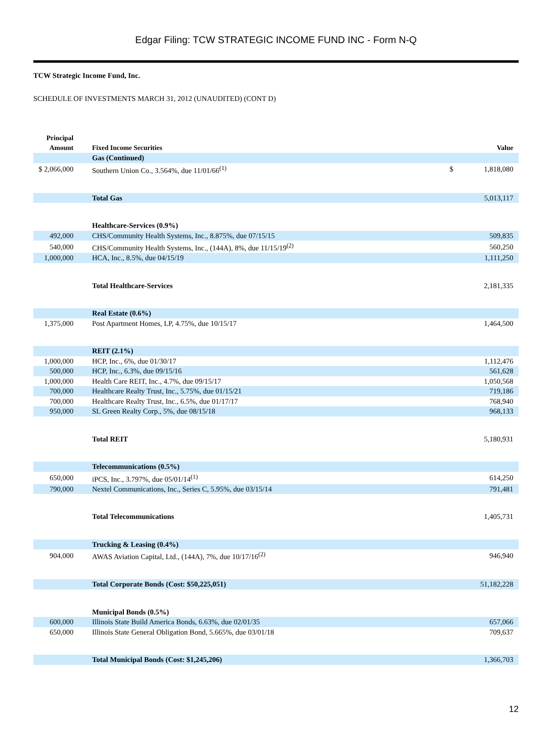Edgar Filing: TCW STRATEGIC INCOME FUND INC - Form N-Q
TCW Strategic Income Fund, Inc.
SCHEDULE OF INVESTMENTS MARCH 31, 2012 (UNAUDITED) (CONT D)
| Principal Amount | | Fixed Income Securities | | Value |
| --- | --- | --- | --- | --- |
| | | Gas (Continued) | | |
| $ 2,066,000 | | Southern Union Co., 3.564%, due 11/01/66<sup>(1)</sup> | $ | 1,818,080 |
| | | Total Gas | | 5,013,117 |
| | | Healthcare-Services (0.9%) | | |
| 492,000 | | CHS/Community Health Systems, Inc., 8.875%, due 07/15/15 | | 509,835 |
| 540,000 | | CHS/Community Health Systems, Inc., (144A), 8%, due 11/15/19<sup>(2)</sup> | | 560,250 |
| 1,000,000 | | HCA, Inc., 8.5%, due 04/15/19 | | 1,111,250 |
| | | Total Healthcare-Services | | 2,181,335 |
| | | Real Estate (0.6%) | | |
| 1,375,000 | | Post Apartment Homes, LP, 4.75%, due 10/15/17 | | 1,464,500 |
| | | REIT (2.1%) | | |
| 1,000,000 | | HCP, Inc., 6%, due 01/30/17 | | 1,112,476 |
| 500,000 | | HCP, Inc., 6.3%, due 09/15/16 | | 561,628 |
| 1,000,000 | | Health Care REIT, Inc., 4.7%, due 09/15/17 | | 1,050,568 |
| 700,000 | | Healthcare Realty Trust, Inc., 5.75%, due 01/15/21 | | 719,186 |
| 700,000 | | Healthcare Realty Trust, Inc., 6.5%, due 01/17/17 | | 768,940 |
| 950,000 | | SL Green Realty Corp., 5%, due 08/15/18 | | 968,133 |
| | | Total REIT | | 5,180,931 |
| | | Telecommunications (0.5%) | | |
| 650,000 | | iPCS, Inc., 3.797%, due 05/01/14<sup>(1)</sup> | | 614,250 |
| 790,000 | | Nextel Communications, Inc., Series C, 5.95%, due 03/15/14 | | 791,481 |
| | | Total Telecommunications | | 1,405,731 |
| | | Trucking & Leasing (0.4%) | | |
| 904,000 | | AWAS Aviation Capital, Ltd., (144A), 7%, due 10/17/16<sup>(2)</sup> | | 946,940 |
| | | Total Corporate Bonds (Cost: $50,225,051) | | 51,182,228 |
| | | Municipal Bonds (0.5%) | | |
| 600,000 | | Illinois State Build America Bonds, 6.63%, due 02/01/35 | | 657,066 |
| 650,000 | | Illinois State General Obligation Bond, 5.665%, due 03/01/18 | | 709,637 |
| | | Total Municipal Bonds (Cost: $1,245,206) | | 1,366,703 |
12